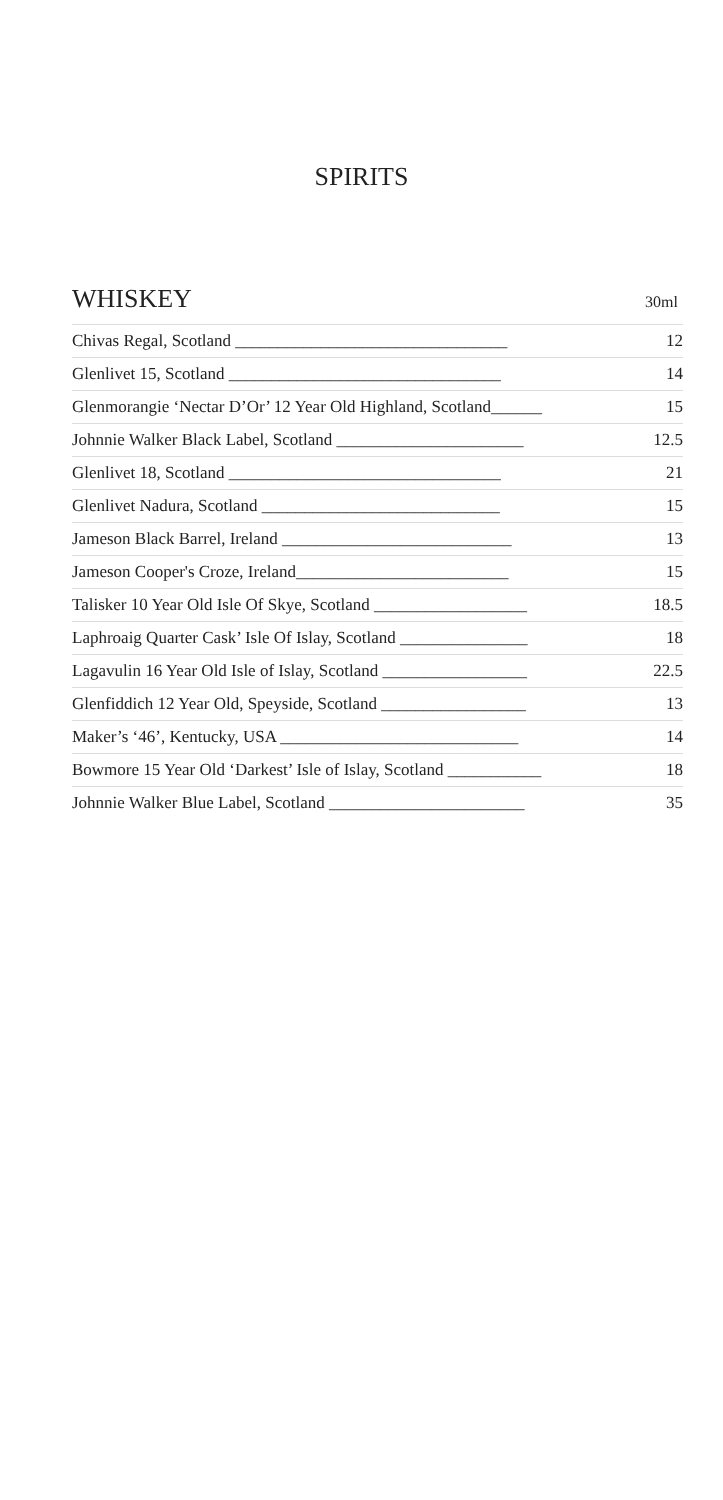SPIRITS
WHISKEY
30ml
| Chivas Regal, Scotland ________________________________ | 12 |
| Glenlivet 15, Scotland ________________________________ | 14 |
| Glenmorangie ‘Nectar D’Or’ 12 Year Old Highland, Scotland______ | 15 |
| Johnnie Walker Black Label, Scotland ______________________ | 12.5 |
| Glenlivet 18, Scotland ________________________________ | 21 |
| Glenlivet Nadura, Scotland ____________________________ | 15 |
| Jameson Black Barrel, Ireland ___________________________ | 13 |
| Jameson Cooper's Croze, Ireland_________________________ | 15 |
| Talisker 10 Year Old Isle Of Skye, Scotland __________________ | 18.5 |
| Laphroaig Quarter Cask’ Isle Of Islay, Scotland _______________ | 18 |
| Lagavulin 16 Year Old Isle of Islay, Scotland _________________ | 22.5 |
| Glenfiddich 12 Year Old, Speyside, Scotland _________________ | 13 |
| Maker’s ‘46’, Kentucky, USA ____________________________ | 14 |
| Bowmore 15 Year Old ‘Darkest’ Isle of Islay, Scotland ___________ | 18 |
| Johnnie Walker Blue Label, Scotland _______________________ | 35 |